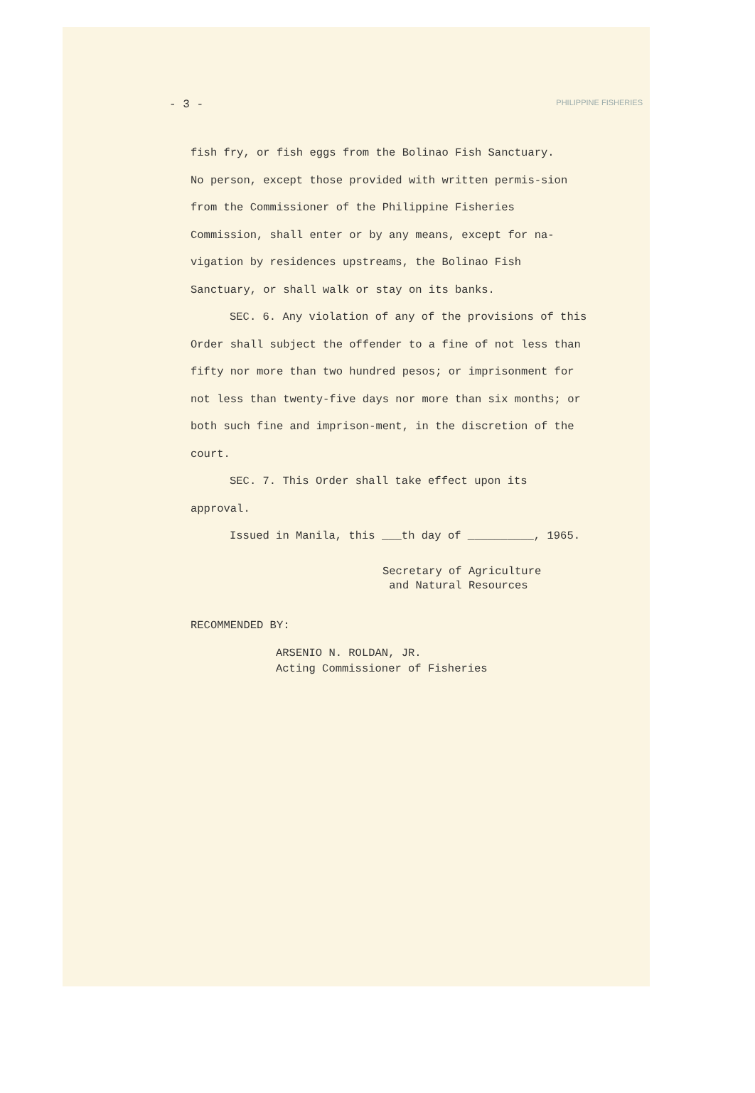- 3 - PHILIPPINE FISHERIES
fish fry, or fish eggs from the Bolinao Fish Sanctuary.
No person, except those provided with written permis-sion from the Commissioner of the Philippine Fisheries Commission, shall enter or by any means, except for na-vigation by residences upstreams, the Bolinao Fish Sanctuary, or shall walk or stay on its banks.
SEC. 6. Any violation of any of the provisions of this Order shall subject the offender to a fine of not less than fifty nor more than two hundred pesos; or imprisonment for not less than twenty-five days nor more than six months; or both such fine and imprison-ment, in the discretion of the court.
SEC. 7. This Order shall take effect upon its approval.
Issued in Manila, this ___th day of __________, 1965.
Secretary of Agriculture
and Natural Resources
RECOMMENDED BY:
ARSENIO N. ROLDAN, JR.
Acting Commissioner of Fisheries